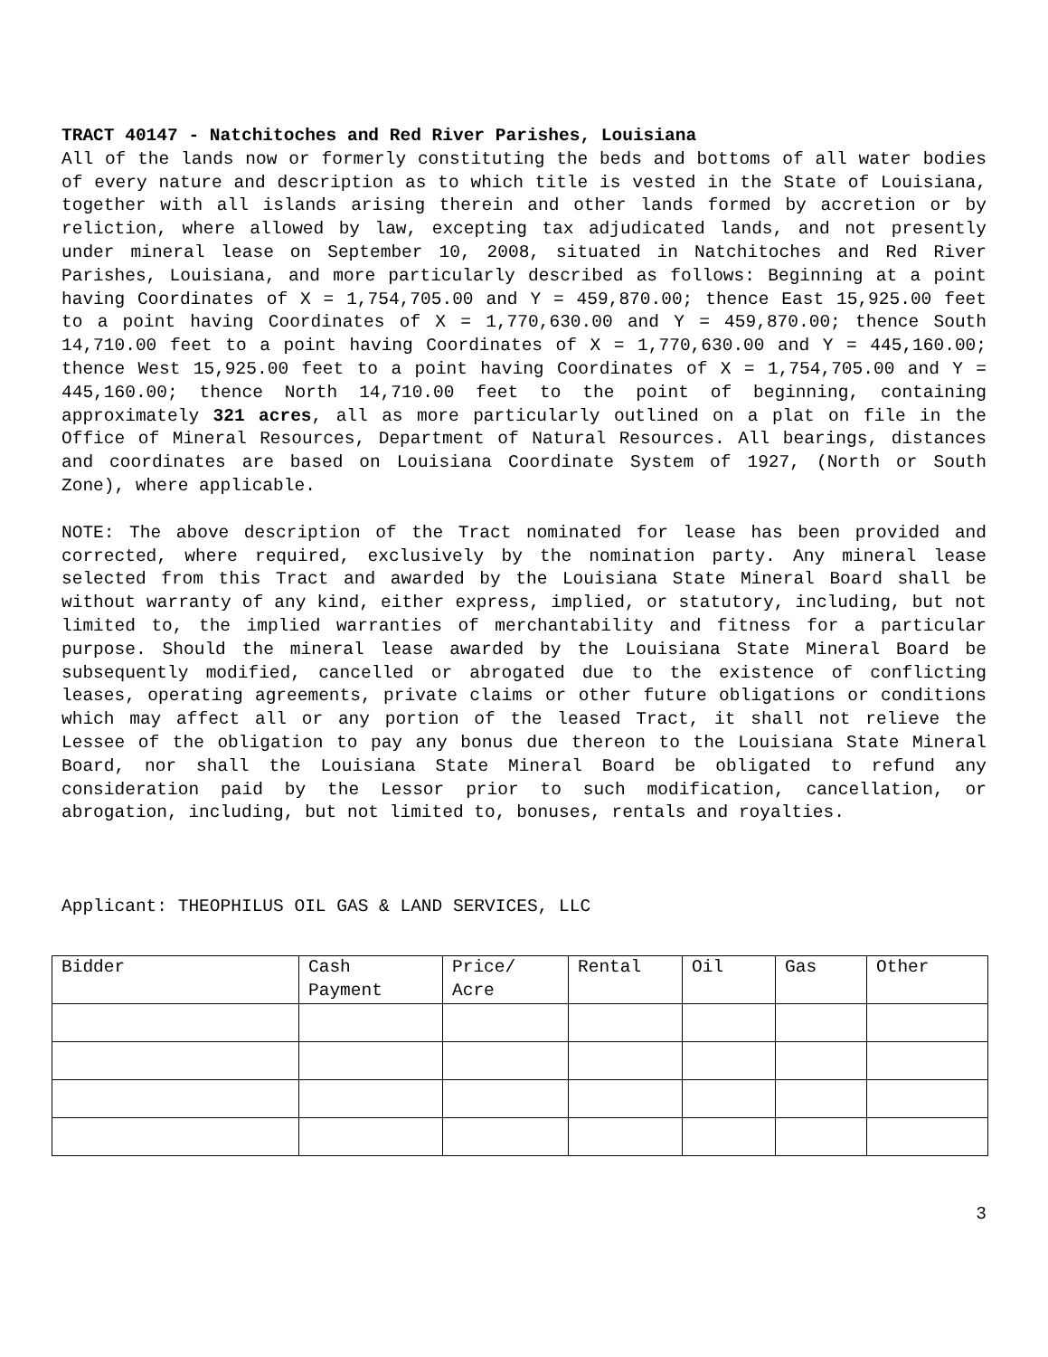TRACT 40147 - Natchitoches and Red River Parishes, Louisiana
All of the lands now or formerly constituting the beds and bottoms of all water bodies of every nature and description as to which title is vested in the State of Louisiana, together with all islands arising therein and other lands formed by accretion or by reliction, where allowed by law, excepting tax adjudicated lands, and not presently under mineral lease on September 10, 2008, situated in Natchitoches and Red River Parishes, Louisiana, and more particularly described as follows: Beginning at a point having Coordinates of X = 1,754,705.00 and Y = 459,870.00; thence East 15,925.00 feet to a point having Coordinates of X = 1,770,630.00 and Y = 459,870.00; thence South 14,710.00 feet to a point having Coordinates of X = 1,770,630.00 and Y = 445,160.00; thence West 15,925.00 feet to a point having Coordinates of X = 1,754,705.00 and Y = 445,160.00; thence North 14,710.00 feet to the point of beginning, containing approximately 321 acres, all as more particularly outlined on a plat on file in the Office of Mineral Resources, Department of Natural Resources. All bearings, distances and coordinates are based on Louisiana Coordinate System of 1927, (North or South Zone), where applicable.
NOTE: The above description of the Tract nominated for lease has been provided and corrected, where required, exclusively by the nomination party. Any mineral lease selected from this Tract and awarded by the Louisiana State Mineral Board shall be without warranty of any kind, either express, implied, or statutory, including, but not limited to, the implied warranties of merchantability and fitness for a particular purpose. Should the mineral lease awarded by the Louisiana State Mineral Board be subsequently modified, cancelled or abrogated due to the existence of conflicting leases, operating agreements, private claims or other future obligations or conditions which may affect all or any portion of the leased Tract, it shall not relieve the Lessee of the obligation to pay any bonus due thereon to the Louisiana State Mineral Board, nor shall the Louisiana State Mineral Board be obligated to refund any consideration paid by the Lessor prior to such modification, cancellation, or abrogation, including, but not limited to, bonuses, rentals and royalties.
Applicant: THEOPHILUS OIL GAS & LAND SERVICES, LLC
| Bidder | Cash Payment | Price/ Acre | Rental | Oil | Gas | Other |
| --- | --- | --- | --- | --- | --- | --- |
3